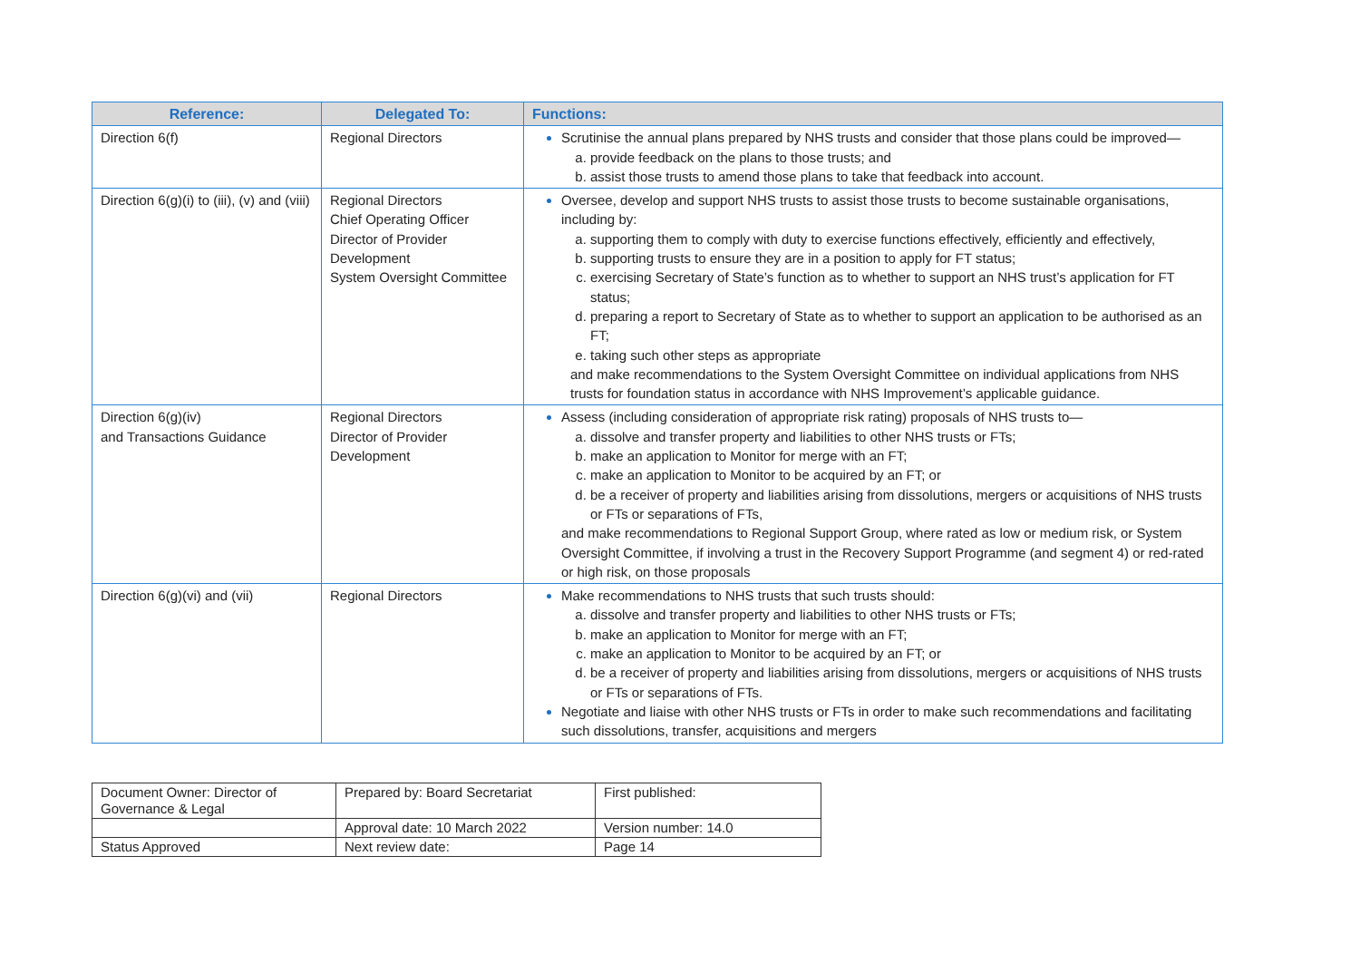| Reference: | Delegated To: | Functions: |
| --- | --- | --- |
| Direction 6(f) | Regional Directors | Scrutinise the annual plans prepared by NHS trusts and consider that those plans could be improved— provide feedback on the plans to those trusts; and assist those trusts to amend those plans to take that feedback into account. |
| Direction 6(g)(i) to (iii), (v) and (viii) | Regional Directors Chief Operating Officer Director of Provider Development System Oversight Committee | Oversee, develop and support NHS trusts to assist those trusts to become sustainable organisations, including by: supporting them to comply with duty to exercise functions effectively, efficiently and effectively, supporting trusts to ensure they are in a position to apply for FT status; exercising Secretary of State’s function as to whether to support an NHS trust’s application for FT status; preparing a report to Secretary of State as to whether to support an application to be authorised as an FT; taking such other steps as appropriate and make recommendations to the System Oversight Committee on individual applications from NHS trusts for foundation status in accordance with NHS Improvement’s applicable guidance. |
| Direction 6(g)(iv) and Transactions Guidance | Regional Directors Director of Provider Development | Assess (including consideration of appropriate risk rating) proposals of NHS trusts to— dissolve and transfer property and liabilities to other NHS trusts or FTs; make an application to Monitor for merge with an FT; make an application to Monitor to be acquired by an FT; or be a receiver of property and liabilities arising from dissolutions, mergers or acquisitions of NHS trusts or FTs or separations of FTs, and make recommendations to Regional Support Group, where rated as low or medium risk, or System Oversight Committee, if involving a trust in the Recovery Support Programme (and segment 4) or red-rated or high risk, on those proposals |
| Direction 6(g)(vi) and (vii) | Regional Directors | Make recommendations to NHS trusts that such trusts should: dissolve and transfer property and liabilities to other NHS trusts or FTs; make an application to Monitor for merge with an FT; make an application to Monitor to be acquired by an FT; or be a receiver of property and liabilities arising from dissolutions, mergers or acquisitions of NHS trusts or FTs or separations of FTs. Negotiate and liaise with other NHS trusts or FTs in order to make such recommendations and facilitating such dissolutions, transfer, acquisitions and mergers |
| Document Owner: Director of Governance & Legal | Prepared by: Board Secretariat | First published: |
| | Approval date: 10 March 2022 | Version number: 14.0 |
| Status Approved | Next review date: | Page 14 |